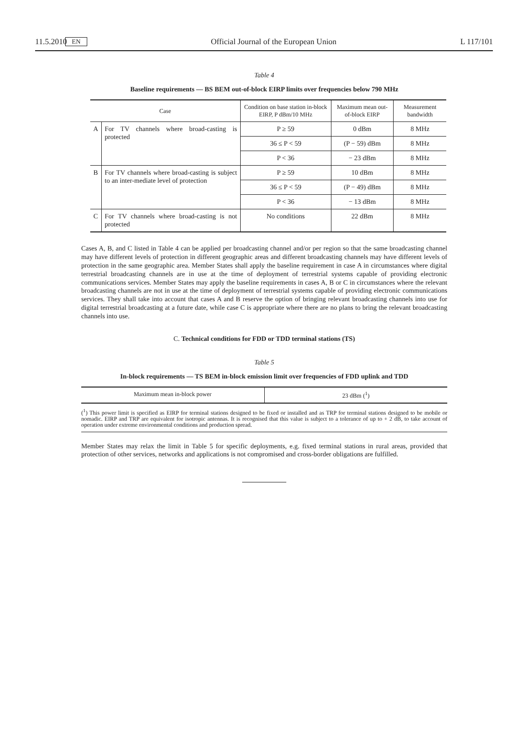11.5.2010 EN Official Journal of the European Union L 117/101
Table 4
Baseline requirements — BS BEM out-of-block EIRP limits over frequencies below 790 MHz
| Case | | Condition on base station in-block EIRP, P dBm/10 MHz | Maximum mean out-of-block EIRP | Measurement bandwidth |
| --- | --- | --- | --- | --- |
| A | For TV channels where broad-casting is protected | P ≥ 59 | 0 dBm | 8 MHz |
| | | 36 ≤ P < 59 | (P − 59) dBm | 8 MHz |
| | | P < 36 | − 23 dBm | 8 MHz |
| B | For TV channels where broad-casting is subject to an inter-mediate level of protection | P ≥ 59 | 10 dBm | 8 MHz |
| | | 36 ≤ P < 59 | (P − 49) dBm | 8 MHz |
| | | P < 36 | − 13 dBm | 8 MHz |
| C | For TV channels where broad-casting is not protected | No conditions | 22 dBm | 8 MHz |
Cases A, B, and C listed in Table 4 can be applied per broadcasting channel and/or per region so that the same broadcasting channel may have different levels of protection in different geographic areas and different broadcasting channels may have different levels of protection in the same geographic area. Member States shall apply the baseline requirement in case A in circumstances where digital terrestrial broadcasting channels are in use at the time of deployment of terrestrial systems capable of providing electronic communications services. Member States may apply the baseline requirements in cases A, B or C in circumstances where the relevant broadcasting channels are not in use at the time of deployment of terrestrial systems capable of providing electronic communications services. They shall take into account that cases A and B reserve the option of bringing relevant broadcasting channels into use for digital terrestrial broadcasting at a future date, while case C is appropriate where there are no plans to bring the relevant broadcasting channels into use.
C. Technical conditions for FDD or TDD terminal stations (TS)
Table 5
In-block requirements — TS BEM in-block emission limit over frequencies of FDD uplink and TDD
| Maximum mean in-block power | 23 dBm (<sup>1</sup>) |
(<sup>1</sup>) This power limit is specified as EIRP for terminal stations designed to be fixed or installed and as TRP for terminal stations designed to be mobile or nomadic. EIRP and TRP are equivalent for isotropic antennas. It is recognised that this value is subject to a tolerance of up to + 2 dB, to take account of operation under extreme environmental conditions and production spread.
Member States may relax the limit in Table 5 for specific deployments, e.g. fixed terminal stations in rural areas, provided that protection of other services, networks and applications is not compromised and cross-border obligations are fulfilled.